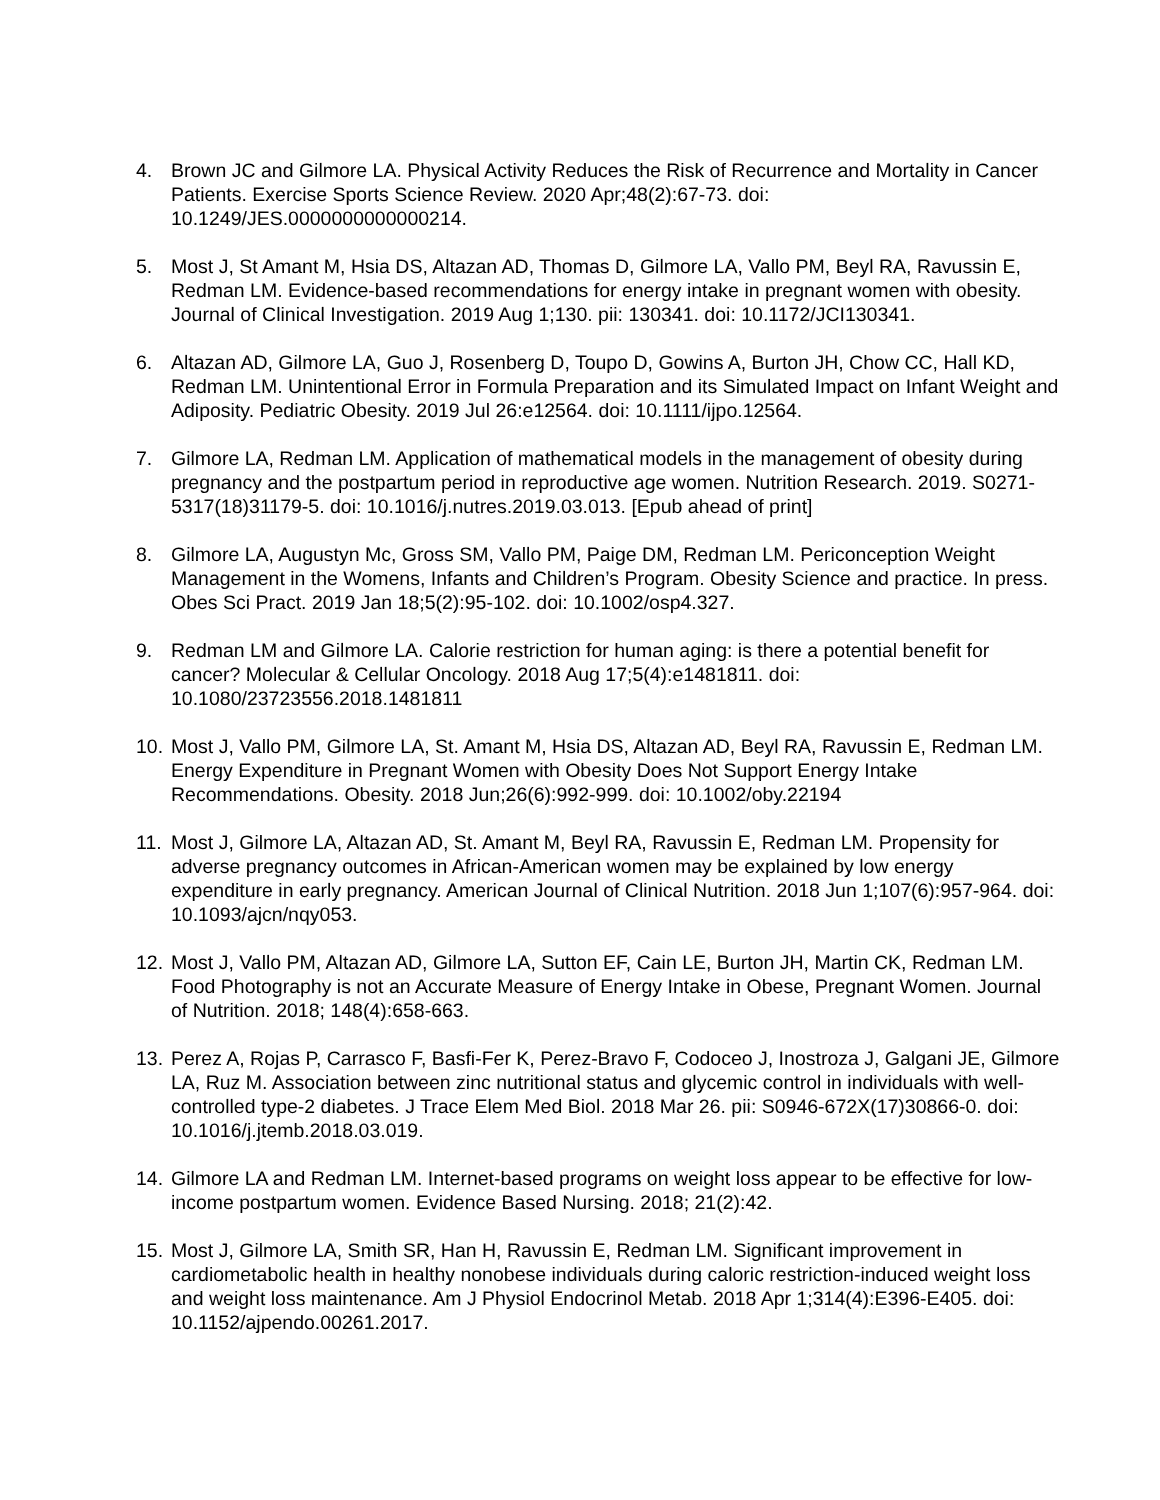4. Brown JC and Gilmore LA. Physical Activity Reduces the Risk of Recurrence and Mortality in Cancer Patients. Exercise Sports Science Review. 2020 Apr;48(2):67-73. doi: 10.1249/JES.0000000000000214.
5. Most J, St Amant M, Hsia DS, Altazan AD, Thomas D, Gilmore LA, Vallo PM, Beyl RA, Ravussin E, Redman LM. Evidence-based recommendations for energy intake in pregnant women with obesity. Journal of Clinical Investigation. 2019 Aug 1;130. pii: 130341. doi: 10.1172/JCI130341.
6. Altazan AD, Gilmore LA, Guo J, Rosenberg D, Toupo D, Gowins A, Burton JH, Chow CC, Hall KD, Redman LM. Unintentional Error in Formula Preparation and its Simulated Impact on Infant Weight and Adiposity. Pediatric Obesity. 2019 Jul 26:e12564. doi: 10.1111/ijpo.12564.
7. Gilmore LA, Redman LM. Application of mathematical models in the management of obesity during pregnancy and the postpartum period in reproductive age women. Nutrition Research. 2019. S0271-5317(18)31179-5. doi: 10.1016/j.nutres.2019.03.013. [Epub ahead of print]
8. Gilmore LA, Augustyn Mc, Gross SM, Vallo PM, Paige DM, Redman LM. Periconception Weight Management in the Womens, Infants and Children’s Program. Obesity Science and practice. In press. Obes Sci Pract. 2019 Jan 18;5(2):95-102. doi: 10.1002/osp4.327.
9. Redman LM and Gilmore LA. Calorie restriction for human aging: is there a potential benefit for cancer? Molecular & Cellular Oncology. 2018 Aug 17;5(4):e1481811. doi: 10.1080/23723556.2018.1481811
10. Most J, Vallo PM, Gilmore LA, St. Amant M, Hsia DS, Altazan AD, Beyl RA, Ravussin E, Redman LM. Energy Expenditure in Pregnant Women with Obesity Does Not Support Energy Intake Recommendations. Obesity. 2018 Jun;26(6):992-999. doi: 10.1002/oby.22194
11. Most J, Gilmore LA, Altazan AD, St. Amant M, Beyl RA, Ravussin E, Redman LM. Propensity for adverse pregnancy outcomes in African-American women may be explained by low energy expenditure in early pregnancy. American Journal of Clinical Nutrition. 2018 Jun 1;107(6):957-964. doi: 10.1093/ajcn/nqy053.
12. Most J, Vallo PM, Altazan AD, Gilmore LA, Sutton EF, Cain LE, Burton JH, Martin CK, Redman LM. Food Photography is not an Accurate Measure of Energy Intake in Obese, Pregnant Women. Journal of Nutrition. 2018; 148(4):658-663.
13. Perez A, Rojas P, Carrasco F, Basfi-Fer K, Perez-Bravo F, Codoceo J, Inostroza J, Galgani JE, Gilmore LA, Ruz M. Association between zinc nutritional status and glycemic control in individuals with well-controlled type-2 diabetes. J Trace Elem Med Biol. 2018 Mar 26. pii: S0946-672X(17)30866-0. doi: 10.1016/j.jtemb.2018.03.019.
14. Gilmore LA and Redman LM. Internet-based programs on weight loss appear to be effective for low-income postpartum women. Evidence Based Nursing. 2018; 21(2):42.
15. Most J, Gilmore LA, Smith SR, Han H, Ravussin E, Redman LM. Significant improvement in cardiometabolic health in healthy nonobese individuals during caloric restriction-induced weight loss and weight loss maintenance. Am J Physiol Endocrinol Metab. 2018 Apr 1;314(4):E396-E405. doi: 10.1152/ajpendo.00261.2017.